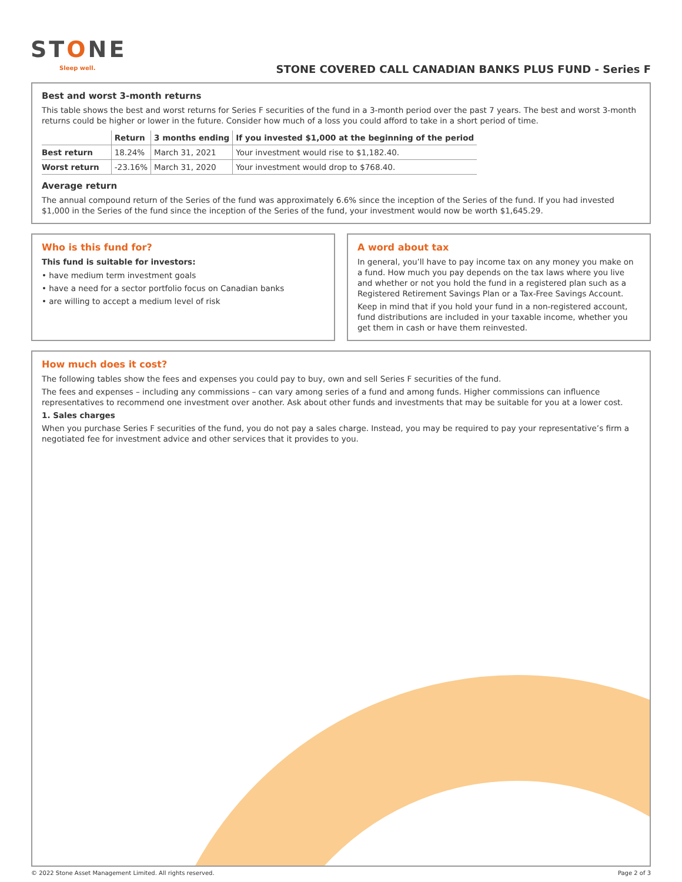STONE
Sleep well.
STONE COVERED CALL CANADIAN BANKS PLUS FUND - Series F
Best and worst 3-month returns
This table shows the best and worst returns for Series F securities of the fund in a 3-month period over the past 7 years. The best and worst 3-month returns could be higher or lower in the future. Consider how much of a loss you could afford to take in a short period of time.
| | Return | 3 months ending | If you invested $1,000 at the beginning of the period |
| --- | --- | --- | --- |
| Best return | 18.24% | March 31, 2021 | Your investment would rise to $1,182.40. |
| Worst return | -23.16% | March 31, 2020 | Your investment would drop to $768.40. |
Average return
The annual compound return of the Series of the fund was approximately 6.6% since the inception of the Series of the fund. If you had invested $1,000 in the Series of the fund since the inception of the Series of the fund, your investment would now be worth $1,645.29.
Who is this fund for?
This fund is suitable for investors:
• have medium term investment goals
• have a need for a sector portfolio focus on Canadian banks
• are willing to accept a medium level of risk
A word about tax
In general, you’ll have to pay income tax on any money you make on a fund. How much you pay depends on the tax laws where you live and whether or not you hold the fund in a registered plan such as a Registered Retirement Savings Plan or a Tax-Free Savings Account.
Keep in mind that if you hold your fund in a non-registered account, fund distributions are included in your taxable income, whether you get them in cash or have them reinvested.
How much does it cost?
The following tables show the fees and expenses you could pay to buy, own and sell Series F securities of the fund.
The fees and expenses – including any commissions – can vary among series of a fund and among funds. Higher commissions can influence representatives to recommend one investment over another. Ask about other funds and investments that may be suitable for you at a lower cost.
1. Sales charges
When you purchase Series F securities of the fund, you do not pay a sales charge. Instead, you may be required to pay your representative’s firm a negotiated fee for investment advice and other services that it provides to you.
© 2022 Stone Asset Management Limited. All rights reserved. Page 2 of 3